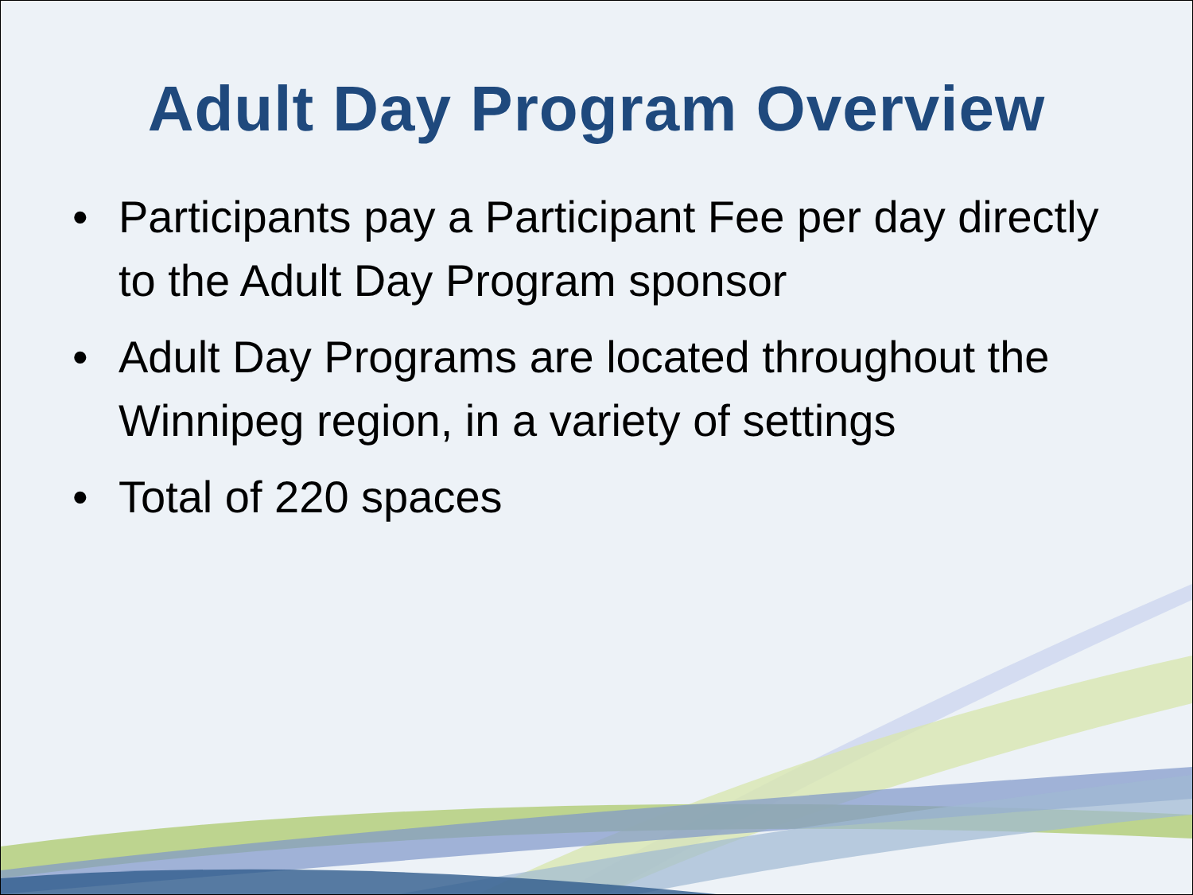Adult Day Program Overview
• Participants pay a Participant Fee per day directly to the Adult Day Program sponsor
• Adult Day Programs are located throughout the Winnipeg region, in a variety of settings
• Total of 220 spaces